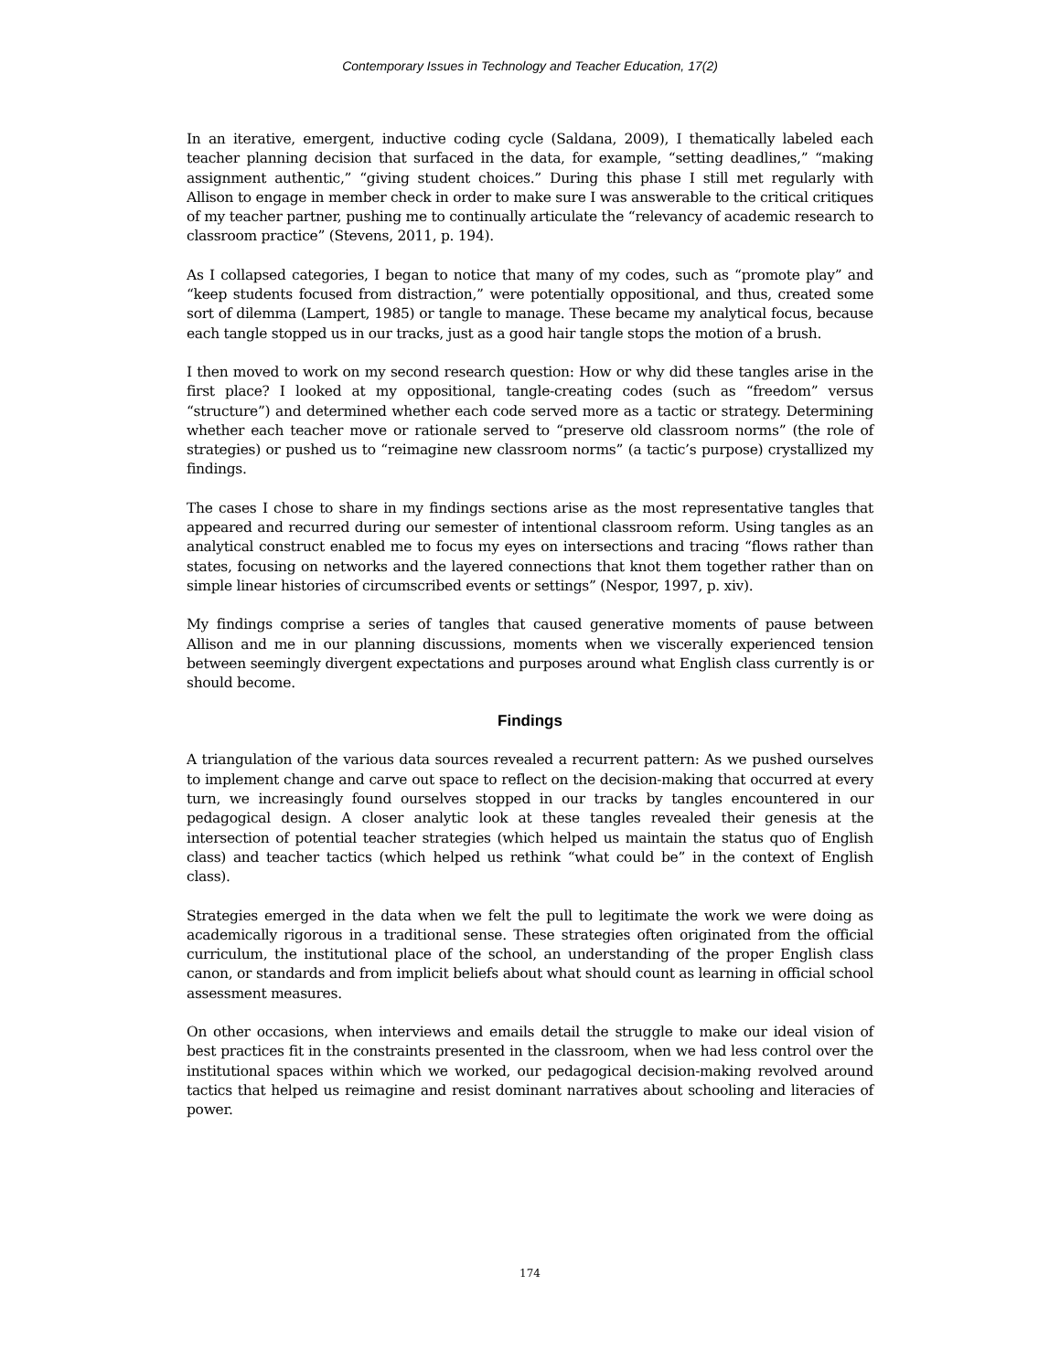Contemporary Issues in Technology and Teacher Education, 17(2)
In an iterative, emergent, inductive coding cycle (Saldana, 2009), I thematically labeled each teacher planning decision that surfaced in the data, for example, “setting deadlines,” “making assignment authentic,” “giving student choices.” During this phase I still met regularly with Allison to engage in member check in order to make sure I was answerable to the critical critiques of my teacher partner, pushing me to continually articulate the “relevancy of academic research to classroom practice” (Stevens, 2011, p. 194).
As I collapsed categories, I began to notice that many of my codes, such as “promote play” and “keep students focused from distraction,” were potentially oppositional, and thus, created some sort of dilemma (Lampert, 1985) or tangle to manage. These became my analytical focus, because each tangle stopped us in our tracks, just as a good hair tangle stops the motion of a brush.
I then moved to work on my second research question: How or why did these tangles arise in the first place? I looked at my oppositional, tangle-creating codes (such as “freedom” versus “structure”) and determined whether each code served more as a tactic or strategy. Determining whether each teacher move or rationale served to “preserve old classroom norms” (the role of strategies) or pushed us to “reimagine new classroom norms” (a tactic’s purpose) crystallized my findings.
The cases I chose to share in my findings sections arise as the most representative tangles that appeared and recurred during our semester of intentional classroom reform. Using tangles as an analytical construct enabled me to focus my eyes on intersections and tracing “flows rather than states, focusing on networks and the layered connections that knot them together rather than on simple linear histories of circumscribed events or settings” (Nespor, 1997, p. xiv).
My findings comprise a series of tangles that caused generative moments of pause between Allison and me in our planning discussions, moments when we viscerally experienced tension between seemingly divergent expectations and purposes around what English class currently is or should become.
Findings
A triangulation of the various data sources revealed a recurrent pattern: As we pushed ourselves to implement change and carve out space to reflect on the decision-making that occurred at every turn, we increasingly found ourselves stopped in our tracks by tangles encountered in our pedagogical design. A closer analytic look at these tangles revealed their genesis at the intersection of potential teacher strategies (which helped us maintain the status quo of English class) and teacher tactics (which helped us rethink “what could be” in the context of English class).
Strategies emerged in the data when we felt the pull to legitimate the work we were doing as academically rigorous in a traditional sense. These strategies often originated from the official curriculum, the institutional place of the school, an understanding of the proper English class canon, or standards and from implicit beliefs about what should count as learning in official school assessment measures.
On other occasions, when interviews and emails detail the struggle to make our ideal vision of best practices fit in the constraints presented in the classroom, when we had less control over the institutional spaces within which we worked, our pedagogical decision-making revolved around tactics that helped us reimagine and resist dominant narratives about schooling and literacies of power.
174